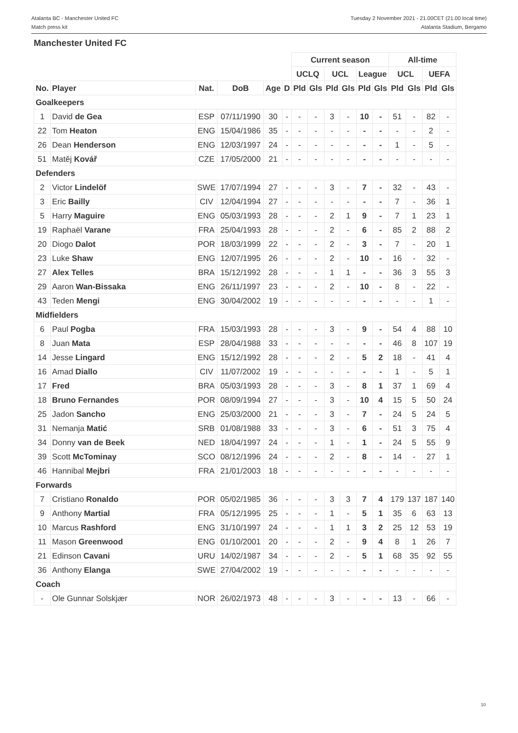Atalanta BC - Manchester United FC
Match press kit
Tuesday 2 November 2021 - 21.00CET (21.00 local time)
Atalanta Stadium, Bergamo
Manchester United FC
| | | | | | | Current season | | | | | | All-time | | | |
| --- | --- | --- | --- | --- | --- | --- | --- | --- | --- | --- | --- | --- | --- | --- | --- |
| | | | | | | UCLQ | | UCL | | League | | UCL | | UEFA | |
| No. | Player | Nat. | DoB | Age | D | Pld | Gls | Pld | Gls | Pld | Gls | Pld | Gls | Pld | Gls |
| Goalkeepers | | | | | | | | | | | | | | | |
| 1 | David de Gea | ESP | 07/11/1990 | 30 | - | - | - | 3 | - | 10 | - | 51 | - | 82 | - |
| 22 | Tom Heaton | ENG | 15/04/1986 | 35 | - | - | - | - | - | - | - | - | - | 2 | - |
| 26 | Dean Henderson | ENG | 12/03/1997 | 24 | - | - | - | - | - | - | - | 1 | - | 5 | - |
| 51 | Matěj Kovář | CZE | 17/05/2000 | 21 | - | - | - | - | - | - | - | - | - | - | - |
| Defenders | | | | | | | | | | | | | | | |
| 2 | Victor Lindelöf | SWE | 17/07/1994 | 27 | - | - | - | 3 | - | 7 | - | 32 | - | 43 | - |
| 3 | Eric Bailly | CIV | 12/04/1994 | 27 | - | - | - | - | - | - | - | 7 | - | 36 | 1 |
| 5 | Harry Maguire | ENG | 05/03/1993 | 28 | - | - | - | 2 | 1 | 9 | - | 7 | 1 | 23 | 1 |
| 19 | Raphaël Varane | FRA | 25/04/1993 | 28 | - | - | - | 2 | - | 6 | - | 85 | 2 | 88 | 2 |
| 20 | Diogo Dalot | POR | 18/03/1999 | 22 | - | - | - | 2 | - | 3 | - | 7 | - | 20 | 1 |
| 23 | Luke Shaw | ENG | 12/07/1995 | 26 | - | - | - | 2 | - | 10 | - | 16 | - | 32 | - |
| 27 | Alex Telles | BRA | 15/12/1992 | 28 | - | - | - | 1 | 1 | - | - | 36 | 3 | 55 | 3 |
| 29 | Aaron Wan-Bissaka | ENG | 26/11/1997 | 23 | - | - | - | 2 | - | 10 | - | 8 | - | 22 | - |
| 43 | Teden Mengi | ENG | 30/04/2002 | 19 | - | - | - | - | - | - | - | - | - | 1 | - |
| Midfielders | | | | | | | | | | | | | | | |
| 6 | Paul Pogba | FRA | 15/03/1993 | 28 | - | - | - | 3 | - | 9 | - | 54 | 4 | 88 | 10 |
| 8 | Juan Mata | ESP | 28/04/1988 | 33 | - | - | - | - | - | - | - | 46 | 8 | 107 | 19 |
| 14 | Jesse Lingard | ENG | 15/12/1992 | 28 | - | - | - | 2 | - | 5 | 2 | 18 | - | 41 | 4 |
| 16 | Amad Diallo | CIV | 11/07/2002 | 19 | - | - | - | - | - | - | - | 1 | - | 5 | 1 |
| 17 | Fred | BRA | 05/03/1993 | 28 | - | - | - | 3 | - | 8 | 1 | 37 | 1 | 69 | 4 |
| 18 | Bruno Fernandes | POR | 08/09/1994 | 27 | - | - | - | 3 | - | 10 | 4 | 15 | 5 | 50 | 24 |
| 25 | Jadon Sancho | ENG | 25/03/2000 | 21 | - | - | - | 3 | - | 7 | - | 24 | 5 | 24 | 5 |
| 31 | Nemanja Matić | SRB | 01/08/1988 | 33 | - | - | - | 3 | - | 6 | - | 51 | 3 | 75 | 4 |
| 34 | Donny van de Beek | NED | 18/04/1997 | 24 | - | - | - | 1 | - | 1 | - | 24 | 5 | 55 | 9 |
| 39 | Scott McTominay | SCO | 08/12/1996 | 24 | - | - | - | 2 | - | 8 | - | 14 | - | 27 | 1 |
| 46 | Hannibal Mejbri | FRA | 21/01/2003 | 18 | - | - | - | - | - | - | - | - | - | - | - |
| Forwards | | | | | | | | | | | | | | | |
| 7 | Cristiano Ronaldo | POR | 05/02/1985 | 36 | - | - | - | 3 | 3 | 7 | 4 | 179 | 137 | 187 | 140 |
| 9 | Anthony Martial | FRA | 05/12/1995 | 25 | - | - | - | 1 | - | 5 | 1 | 35 | 6 | 63 | 13 |
| 10 | Marcus Rashford | ENG | 31/10/1997 | 24 | - | - | - | 1 | 1 | 3 | 2 | 25 | 12 | 53 | 19 |
| 11 | Mason Greenwood | ENG | 01/10/2001 | 20 | - | - | - | 2 | - | 9 | 4 | 8 | 1 | 26 | 7 |
| 21 | Edinson Cavani | URU | 14/02/1987 | 34 | - | - | - | 2 | - | 5 | 1 | 68 | 35 | 92 | 55 |
| 36 | Anthony Elanga | SWE | 27/04/2002 | 19 | - | - | - | - | - | - | - | - | - | - | - |
| Coach | | | | | | | | | | | | | | | |
| - | Ole Gunnar Solskjær | NOR | 26/02/1973 | 48 | - | - | - | 3 | - | - | - | 13 | - | 66 | - |
10